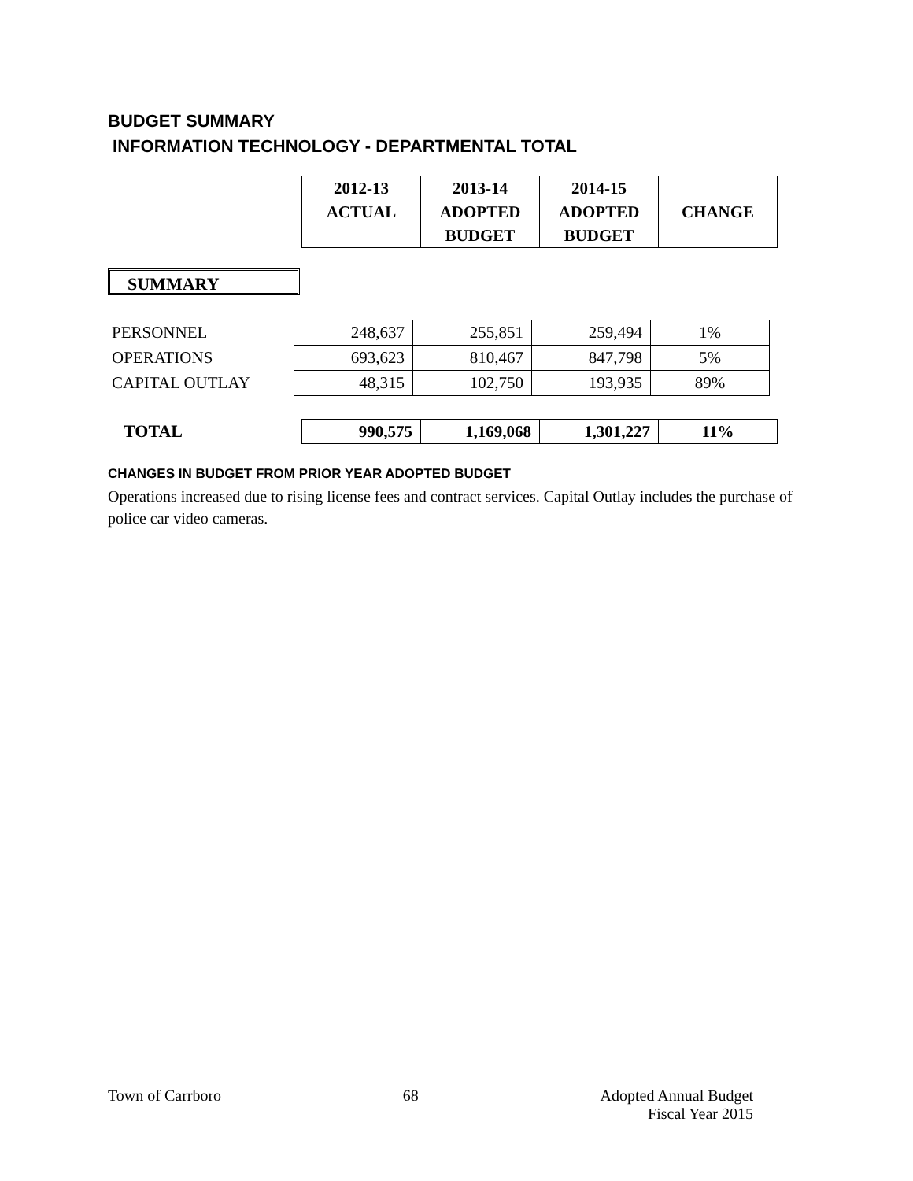BUDGET SUMMARY
INFORMATION TECHNOLOGY - DEPARTMENTAL TOTAL
| 2012-13 ACTUAL | 2013-14 ADOPTED BUDGET | 2014-15 ADOPTED BUDGET | CHANGE |
SUMMARY
| PERSONNEL | 248,637 | 255,851 | 259,494 | 1% |
| OPERATIONS | 693,623 | 810,467 | 847,798 | 5% |
| CAPITAL OUTLAY | 48,315 | 102,750 | 193,935 | 89% |
| TOTAL | 990,575 | 1,169,068 | 1,301,227 | 11% |
CHANGES IN BUDGET FROM PRIOR YEAR ADOPTED BUDGET
Operations increased due to rising license fees and contract services. Capital Outlay includes the purchase of police car video cameras.
Town of Carrboro 68 Adopted Annual Budget
Fiscal Year 2015